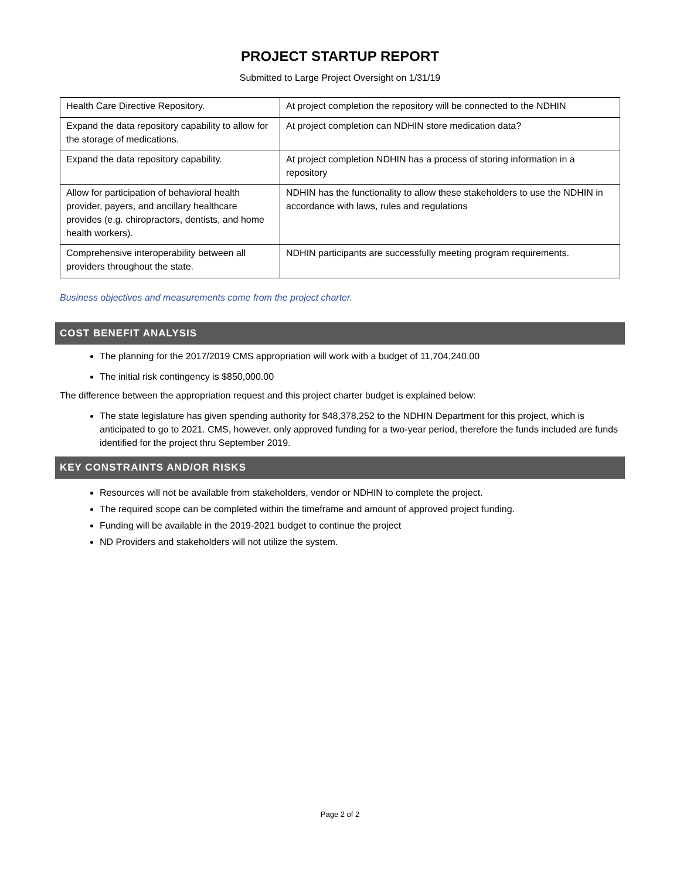PROJECT STARTUP REPORT
Submitted to Large Project Oversight on 1/31/19
| Health Care Directive Repository. | At project completion the repository will be connected to the NDHIN |
| Expand the data repository capability to allow for the storage of medications. | At project completion can NDHIN store medication data? |
| Expand the data repository capability. | At project completion NDHIN has a process of storing information in a repository |
| Allow for participation of behavioral health provider, payers, and ancillary healthcare provides (e.g. chiropractors, dentists, and home health workers). | NDHIN has the functionality to allow these stakeholders to use the NDHIN in accordance with laws, rules and regulations |
| Comprehensive interoperability between all providers throughout the state. | NDHIN participants are successfully meeting program requirements. |
Business objectives and measurements come from the project charter.
COST BENEFIT ANALYSIS
The planning for the 2017/2019 CMS appropriation will work with a budget of 11,704,240.00
The initial risk contingency is $850,000.00
The difference between the appropriation request and this project charter budget is explained below:
The state legislature has given spending authority for $48,378,252 to the NDHIN Department for this project, which is anticipated to go to 2021. CMS, however, only approved funding for a two-year period, therefore the funds included are funds identified for the project thru September 2019.
KEY CONSTRAINTS AND/OR RISKS
Resources will not be available from stakeholders, vendor or NDHIN to complete the project.
The required scope can be completed within the timeframe and amount of approved project funding.
Funding will be available in the 2019-2021 budget to continue the project
ND Providers and stakeholders will not utilize the system.
Page 2 of 2